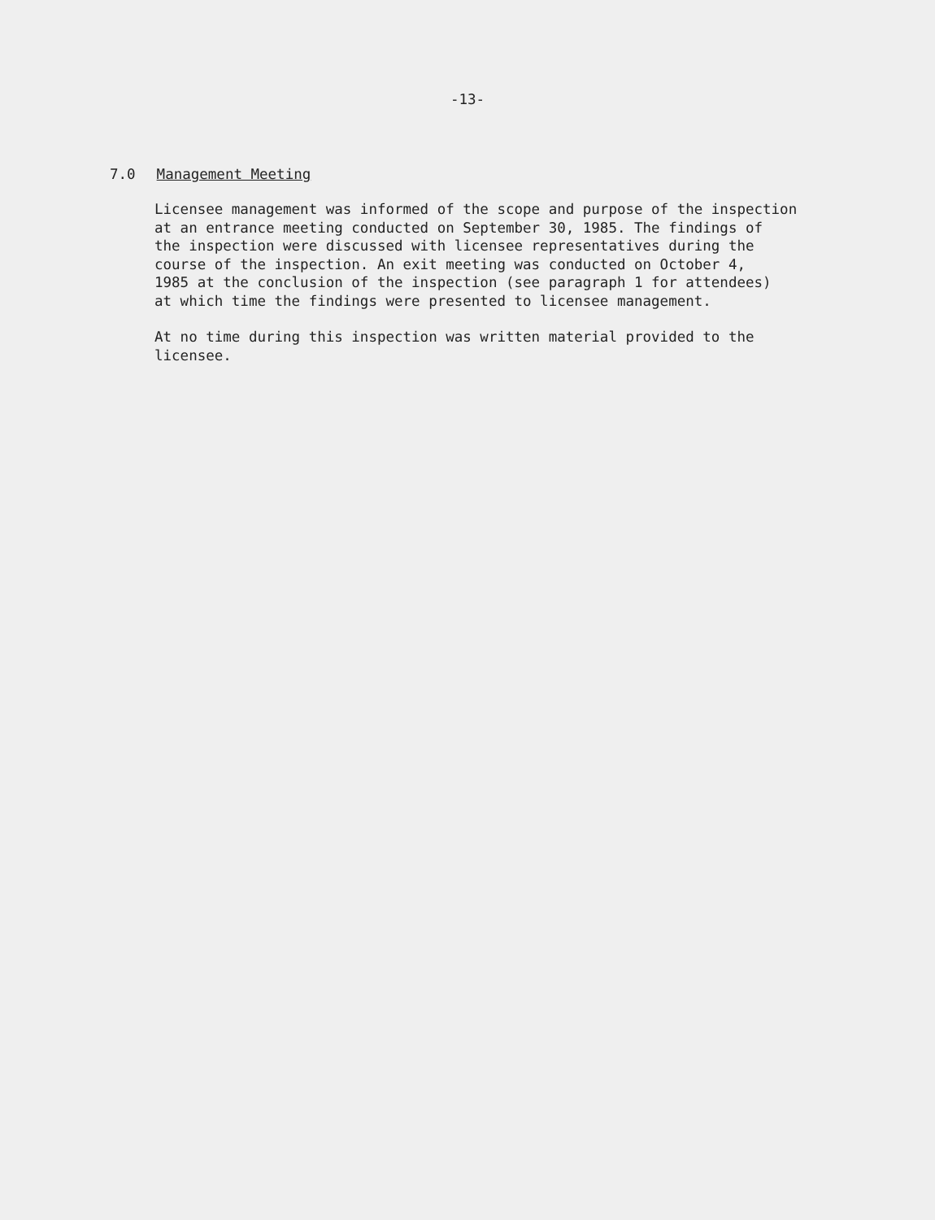-13-
7.0 Management Meeting
Licensee management was informed of the scope and purpose of the inspection at an entrance meeting conducted on September 30, 1985. The findings of the inspection were discussed with licensee representatives during the course of the inspection. An exit meeting was conducted on October 4, 1985 at the conclusion of the inspection (see paragraph 1 for attendees) at which time the findings were presented to licensee management.
At no time during this inspection was written material provided to the licensee.